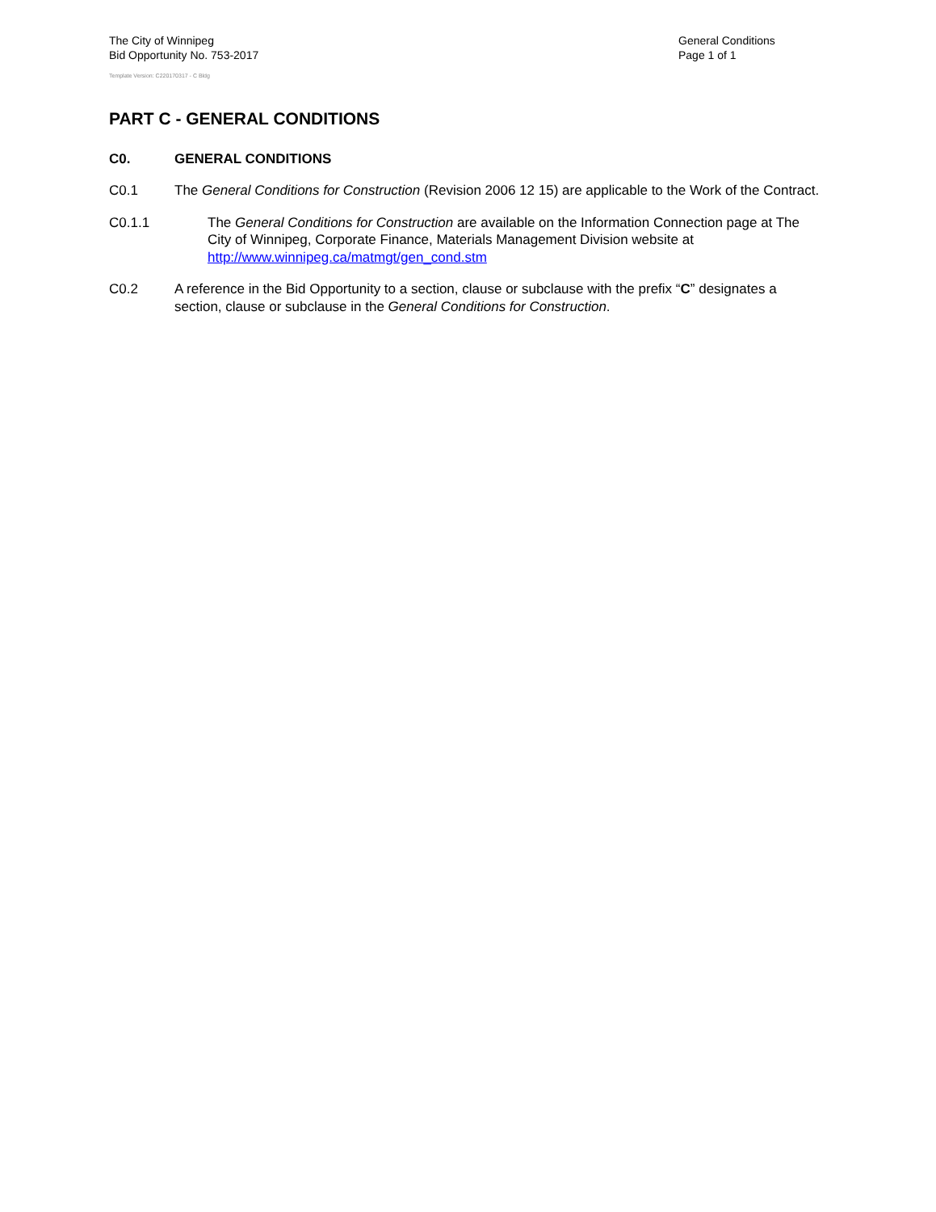The City of Winnipeg
Bid Opportunity No. 753-2017
Template Version: C220170317 - C Bldg
General Conditions
Page 1 of 1
PART C - GENERAL CONDITIONS
C0. GENERAL CONDITIONS
C0.1 The General Conditions for Construction (Revision 2006 12 15) are applicable to the Work of the Contract.
C0.1.1 The General Conditions for Construction are available on the Information Connection page at The City of Winnipeg, Corporate Finance, Materials Management Division website at http://www.winnipeg.ca/matmgt/gen_cond.stm
C0.2 A reference in the Bid Opportunity to a section, clause or subclause with the prefix “C” designates a section, clause or subclause in the General Conditions for Construction.